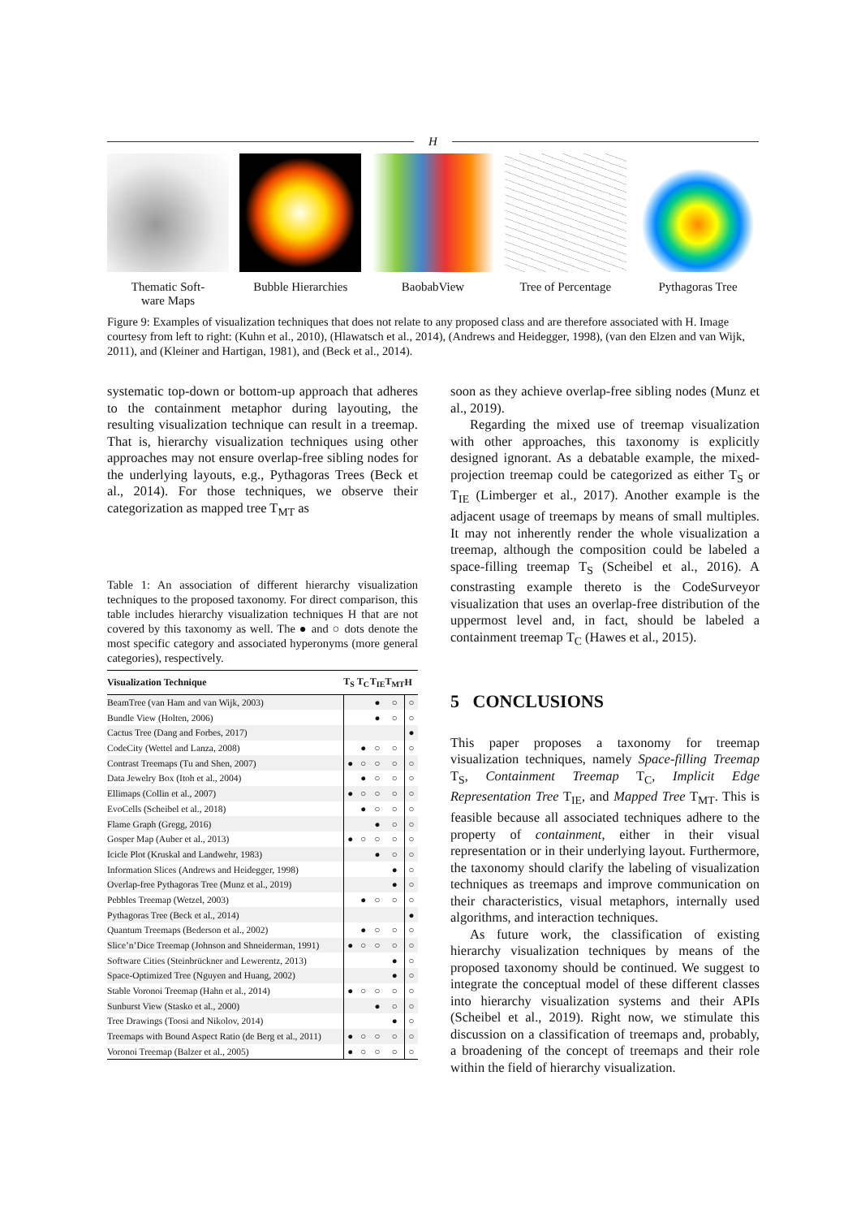H
Thematic Soft-
ware Maps
Bubble Hierarchies
BaobabView Tree of Percentage
Pythagoras Tree
Figure 9: Examples of visualization techniques that does not relate to any proposed class and are therefore associated with H. Image courtesy from left to right: (Kuhn et al., 2010), (Hlawatsch et al., 2014), (Andrews and Heidegger, 1998), (van den Elzen and van Wijk, 2011), and (Kleiner and Hartigan, 1981), and (Beck et al., 2014).
systematic top-down or bottom-up approach that adheres to the containment metaphor during layouting, the resulting visualization technique can result in a treemap. That is, hierarchy visualization techniques using other approaches may not ensure overlap-free sibling nodes for the underlying layouts, e.g., Pythagoras Trees (Beck et al., 2014). For those techniques, we observe their categorization as mapped tree T<sub>MT</sub> as
Table 1: An association of different hierarchy visualization techniques to the proposed taxonomy. For direct comparison, this table includes hierarchy visualization techniques H that are not covered by this taxonomy as well. The ● and ○ dots denote the most specific category and associated hyperonyms (more general categories), respectively.
| Visualization Technique | T<sub>S</sub> | T<sub>C</sub> | T<sub>IE</sub> | T<sub>MT</sub> | H |
| --- | --- | --- | --- | --- | --- |
| BeamTree (van Ham and van Wijk, 2003) | | | ● | ○ | ○ |
| Bundle View (Holten, 2006) | | | ● | ○ | ○ |
| Cactus Tree (Dang and Forbes, 2017) | | | | | ● |
| CodeCity (Wettel and Lanza, 2008) | | ● | ○ | ○ | ○ |
| Contrast Treemaps (Tu and Shen, 2007) | ● | ○ | ○ | ○ | ○ |
| Data Jewelry Box (Itoh et al., 2004) | | ● | ○ | ○ | ○ |
| Ellimaps (Collin et al., 2007) | ● | ○ | ○ | ○ | ○ |
| EvoCells (Scheibel et al., 2018) | | ● | ○ | ○ | ○ |
| Flame Graph (Gregg, 2016) | | | ● | ○ | ○ |
| Gosper Map (Auber et al., 2013) | ● | ○ | ○ | ○ | ○ |
| Icicle Plot (Kruskal and Landwehr, 1983) | | | ● | ○ | ○ |
| Information Slices (Andrews and Heidegger, 1998) | | | | ● | ○ |
| Overlap-free Pythagoras Tree (Munz et al., 2019) | | | | ● | ○ |
| Pebbles Treemap (Wetzel, 2003) | | ● | ○ | ○ | ○ |
| Pythagoras Tree (Beck et al., 2014) | | | | | ● |
| Quantum Treemaps (Bederson et al., 2002) | | ● | ○ | ○ | ○ |
| Slice’n’Dice Treemap (Johnson and Shneiderman, 1991) | ● | ○ | ○ | ○ | ○ |
| Software Cities (Steinbrückner and Lewerentz, 2013) | | | | ● | ○ |
| Space-Optimized Tree (Nguyen and Huang, 2002) | | | | ● | ○ |
| Stable Voronoi Treemap (Hahn et al., 2014) | ● | ○ | ○ | ○ | ○ |
| Sunburst View (Stasko et al., 2000) | | | ● | ○ | ○ |
| Tree Drawings (Toosi and Nikolov, 2014) | | | | ● | ○ |
| Treemaps with Bound Aspect Ratio (de Berg et al., 2011) | ● | ○ | ○ | ○ | ○ |
| Voronoi Treemap (Balzer et al., 2005) | ● | ○ | ○ | ○ | ○ |
soon as they achieve overlap-free sibling nodes (Munz et al., 2019).
Regarding the mixed use of treemap visualization with other approaches, this taxonomy is explicitly designed ignorant. As a debatable example, the mixed-projection treemap could be categorized as either T<sub>S</sub> or T<sub>IE</sub> (Limberger et al., 2017). Another example is the adjacent usage of treemaps by means of small multiples. It may not inherently render the whole visualization a treemap, although the composition could be labeled a space-filling treemap T<sub>S</sub> (Scheibel et al., 2016). A constrasting example thereto is the CodeSurveyor visualization that uses an overlap-free distribution of the uppermost level and, in fact, should be labeled a containment treemap T<sub>C</sub> (Hawes et al., 2015).
5 CONCLUSIONS
This paper proposes a taxonomy for treemap visualization techniques, namely Space-filling Treemap T<sub>S</sub>, Containment Treemap T<sub>C</sub>, Implicit Edge Representation Tree T<sub>IE</sub>, and Mapped Tree T<sub>MT</sub>. This is feasible because all associated techniques adhere to the property of containment, either in their visual representation or in their underlying layout. Furthermore, the taxonomy should clarify the labeling of visualization techniques as treemaps and improve communication on their characteristics, visual metaphors, internally used algorithms, and interaction techniques.
As future work, the classification of existing hierarchy visualization techniques by means of the proposed taxonomy should be continued. We suggest to integrate the conceptual model of these different classes into hierarchy visualization systems and their APIs (Scheibel et al., 2019). Right now, we stimulate this discussion on a classification of treemaps and, probably, a broadening of the concept of treemaps and their role within the field of hierarchy visualization.